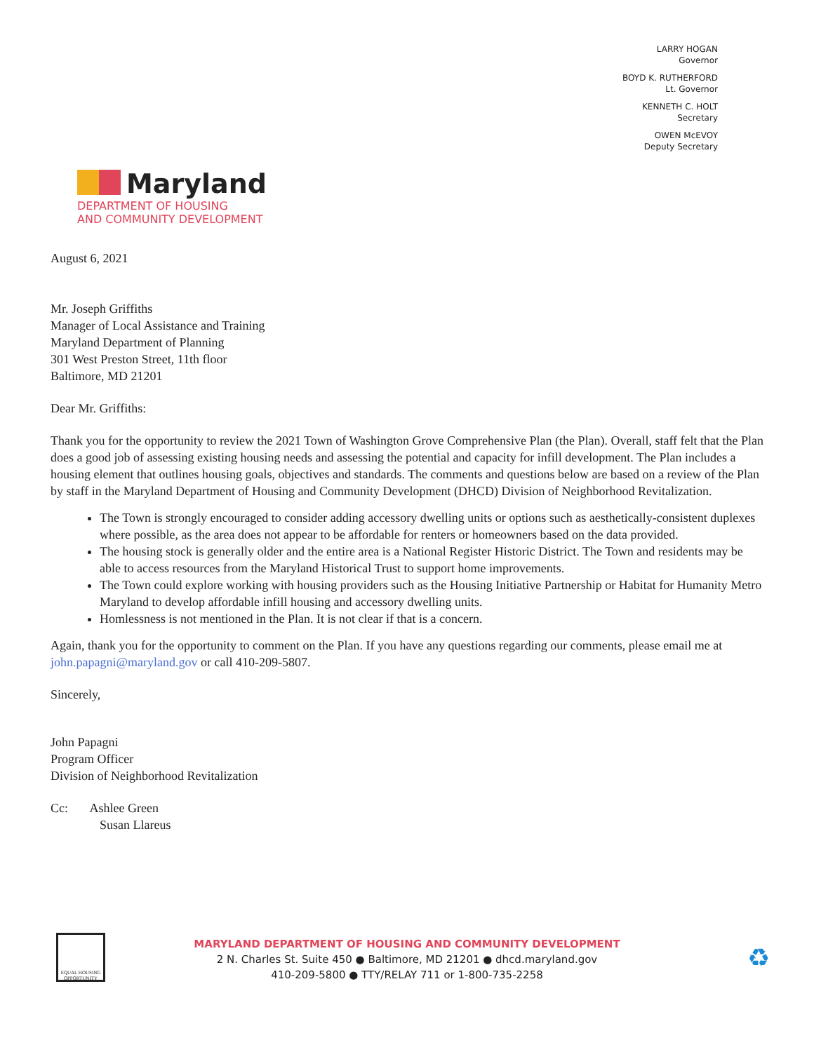LARRY HOGAN
Governor
BOYD K. RUTHERFORD
Lt. Governor
KENNETH C. HOLT
Secretary
OWEN McEVOY
Deputy Secretary
Maryland
DEPARTMENT OF HOUSING
AND COMMUNITY DEVELOPMENT
August 6, 2021
Mr. Joseph Griffiths
Manager of Local Assistance and Training
Maryland Department of Planning
301 West Preston Street, 11th floor
Baltimore, MD 21201
Dear Mr. Griffiths:
Thank you for the opportunity to review the 2021 Town of Washington Grove Comprehensive Plan (the Plan). Overall, staff felt that the Plan does a good job of assessing existing housing needs and assessing the potential and capacity for infill development. The Plan includes a housing element that outlines housing goals, objectives and standards. The comments and questions below are based on a review of the Plan by staff in the Maryland Department of Housing and Community Development (DHCD) Division of Neighborhood Revitalization.
The Town is strongly encouraged to consider adding accessory dwelling units or options such as aesthetically-consistent duplexes where possible, as the area does not appear to be affordable for renters or homeowners based on the data provided.
The housing stock is generally older and the entire area is a National Register Historic District. The Town and residents may be able to access resources from the Maryland Historical Trust to support home improvements.
The Town could explore working with housing providers such as the Housing Initiative Partnership or Habitat for Humanity Metro Maryland to develop affordable infill housing and accessory dwelling units.
Homlessness is not mentioned in the Plan. It is not clear if that is a concern.
Again, thank you for the opportunity to comment on the Plan. If you have any questions regarding our comments, please email me at john.papagni@maryland.gov or call 410-209-5807.
Sincerely,
John Papagni
Program Officer
Division of Neighborhood Revitalization
Cc: Ashlee Green
Susan Llareus
EQUAL HOUSING OPPORTUNITY
MARYLAND DEPARTMENT OF HOUSING AND COMMUNITY DEVELOPMENT
2 N. Charles St. Suite 450 ● Baltimore, MD 21201 ● dhcd.maryland.gov
410-209-5800 ● TTY/RELAY 711 or 1-800-735-2258
♻